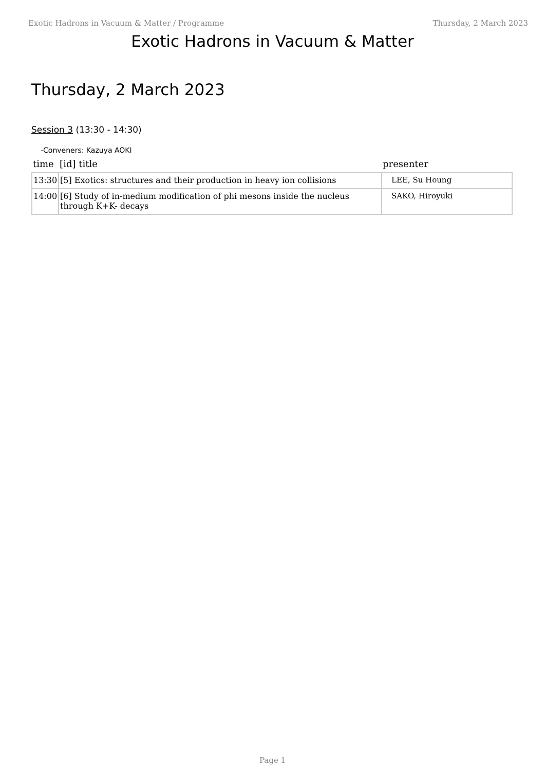Exotic Hadrons in Vacuum & Matter / Programme Thursday, 2 March 2023
Exotic Hadrons in Vacuum & Matter
Thursday, 2 March 2023
Session 3 (13:30 - 14:30)
-Conveners: Kazuya AOKI
| time | [id] title | presenter |
| --- | --- | --- |
| 13:30 | [5] Exotics: structures and their production in heavy ion collisions | LEE, Su Houng |
| 14:00 | [6] Study of in-medium modification of phi mesons inside the nucleus through K+K- decays | SAKO, Hiroyuki |
Page 1